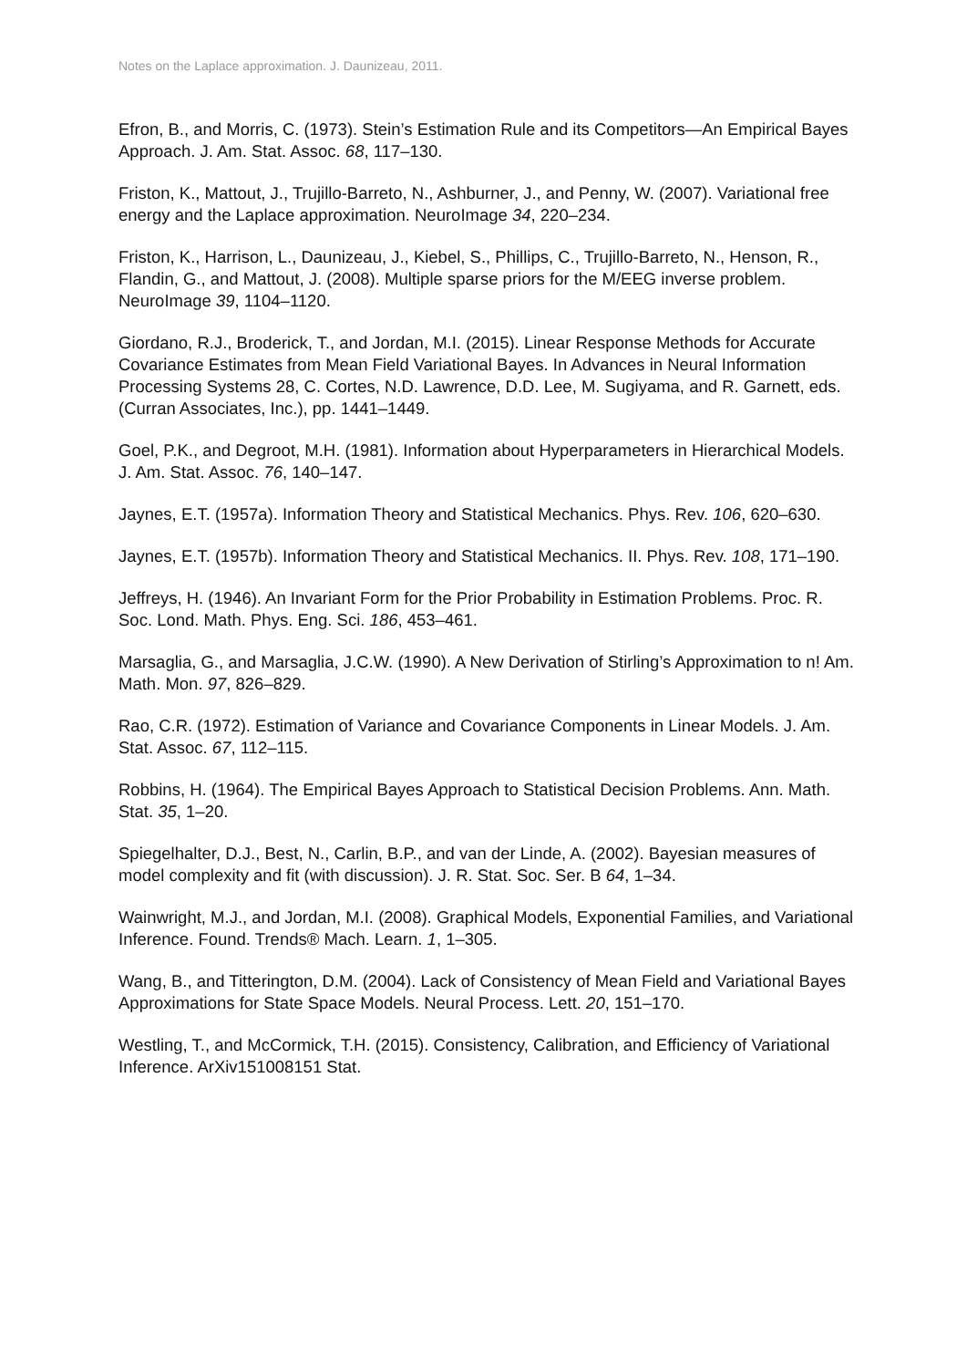Notes on the Laplace approximation. J. Daunizeau, 2011.
Efron, B., and Morris, C. (1973). Stein’s Estimation Rule and its Competitors—An Empirical Bayes Approach. J. Am. Stat. Assoc. 68, 117–130.
Friston, K., Mattout, J., Trujillo-Barreto, N., Ashburner, J., and Penny, W. (2007). Variational free energy and the Laplace approximation. NeuroImage 34, 220–234.
Friston, K., Harrison, L., Daunizeau, J., Kiebel, S., Phillips, C., Trujillo-Barreto, N., Henson, R., Flandin, G., and Mattout, J. (2008). Multiple sparse priors for the M/EEG inverse problem. NeuroImage 39, 1104–1120.
Giordano, R.J., Broderick, T., and Jordan, M.I. (2015). Linear Response Methods for Accurate Covariance Estimates from Mean Field Variational Bayes. In Advances in Neural Information Processing Systems 28, C. Cortes, N.D. Lawrence, D.D. Lee, M. Sugiyama, and R. Garnett, eds. (Curran Associates, Inc.), pp. 1441–1449.
Goel, P.K., and Degroot, M.H. (1981). Information about Hyperparameters in Hierarchical Models. J. Am. Stat. Assoc. 76, 140–147.
Jaynes, E.T. (1957a). Information Theory and Statistical Mechanics. Phys. Rev. 106, 620–630.
Jaynes, E.T. (1957b). Information Theory and Statistical Mechanics. II. Phys. Rev. 108, 171–190.
Jeffreys, H. (1946). An Invariant Form for the Prior Probability in Estimation Problems. Proc. R. Soc. Lond. Math. Phys. Eng. Sci. 186, 453–461.
Marsaglia, G., and Marsaglia, J.C.W. (1990). A New Derivation of Stirling’s Approximation to n! Am. Math. Mon. 97, 826–829.
Rao, C.R. (1972). Estimation of Variance and Covariance Components in Linear Models. J. Am. Stat. Assoc. 67, 112–115.
Robbins, H. (1964). The Empirical Bayes Approach to Statistical Decision Problems. Ann. Math. Stat. 35, 1–20.
Spiegelhalter, D.J., Best, N., Carlin, B.P., and van der Linde, A. (2002). Bayesian measures of model complexity and fit (with discussion). J. R. Stat. Soc. Ser. B 64, 1–34.
Wainwright, M.J., and Jordan, M.I. (2008). Graphical Models, Exponential Families, and Variational Inference. Found. Trends® Mach. Learn. 1, 1–305.
Wang, B., and Titterington, D.M. (2004). Lack of Consistency of Mean Field and Variational Bayes Approximations for State Space Models. Neural Process. Lett. 20, 151–170.
Westling, T., and McCormick, T.H. (2015). Consistency, Calibration, and Efficiency of Variational Inference. ArXiv151008151 Stat.